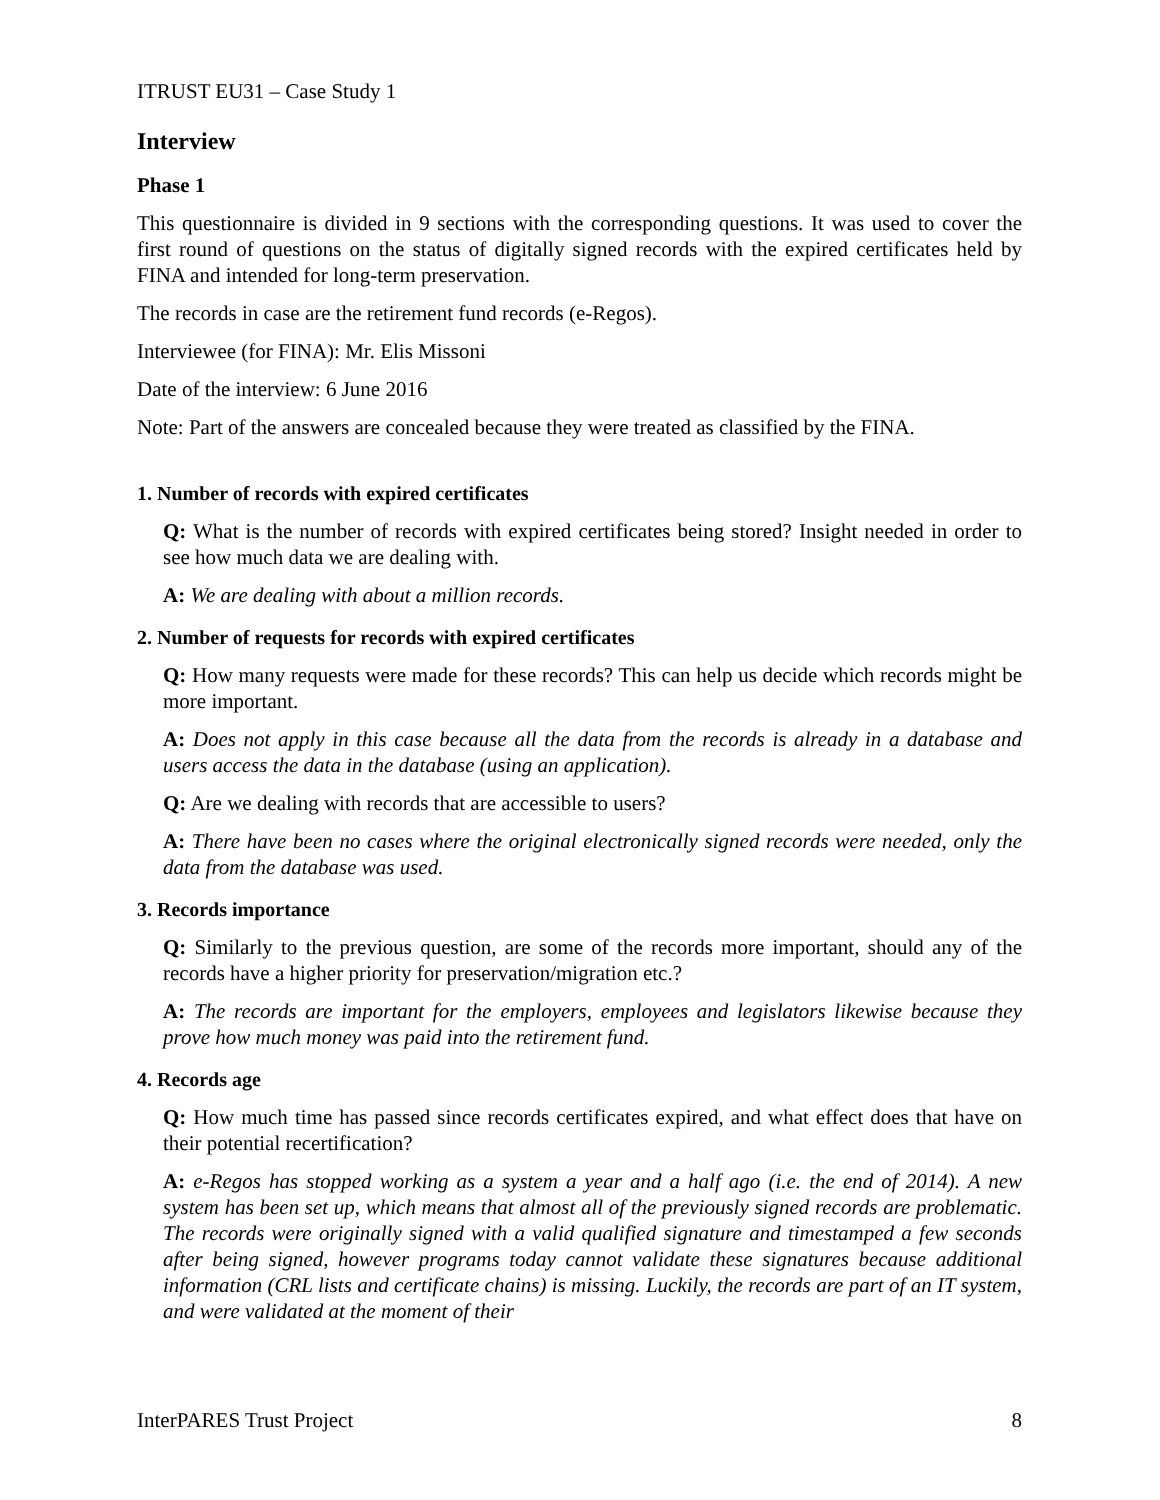ITRUST EU31 – Case Study 1
Interview
Phase 1
This questionnaire is divided in 9 sections with the corresponding questions. It was used to cover the first round of questions on the status of digitally signed records with the expired certificates held by FINA and intended for long-term preservation.
The records in case are the retirement fund records (e-Regos).
Interviewee (for FINA): Mr. Elis Missoni
Date of the interview: 6 June 2016
Note: Part of the answers are concealed because they were treated as classified by the FINA.
1. Number of records with expired certificates
Q: What is the number of records with expired certificates being stored? Insight needed in order to see how much data we are dealing with.
A: We are dealing with about a million records.
2. Number of requests for records with expired certificates
Q: How many requests were made for these records? This can help us decide which records might be more important.
A: Does not apply in this case because all the data from the records is already in a database and users access the data in the database (using an application).
Q: Are we dealing with records that are accessible to users?
A: There have been no cases where the original electronically signed records were needed, only the data from the database was used.
3. Records importance
Q: Similarly to the previous question, are some of the records more important, should any of the records have a higher priority for preservation/migration etc.?
A: The records are important for the employers, employees and legislators likewise because they prove how much money was paid into the retirement fund.
4. Records age
Q: How much time has passed since records certificates expired, and what effect does that have on their potential recertification?
A: e-Regos has stopped working as a system a year and a half ago (i.e. the end of 2014). A new system has been set up, which means that almost all of the previously signed records are problematic. The records were originally signed with a valid qualified signature and timestamped a few seconds after being signed, however programs today cannot validate these signatures because additional information (CRL lists and certificate chains) is missing. Luckily, the records are part of an IT system, and were validated at the moment of their
InterPARES Trust Project 8